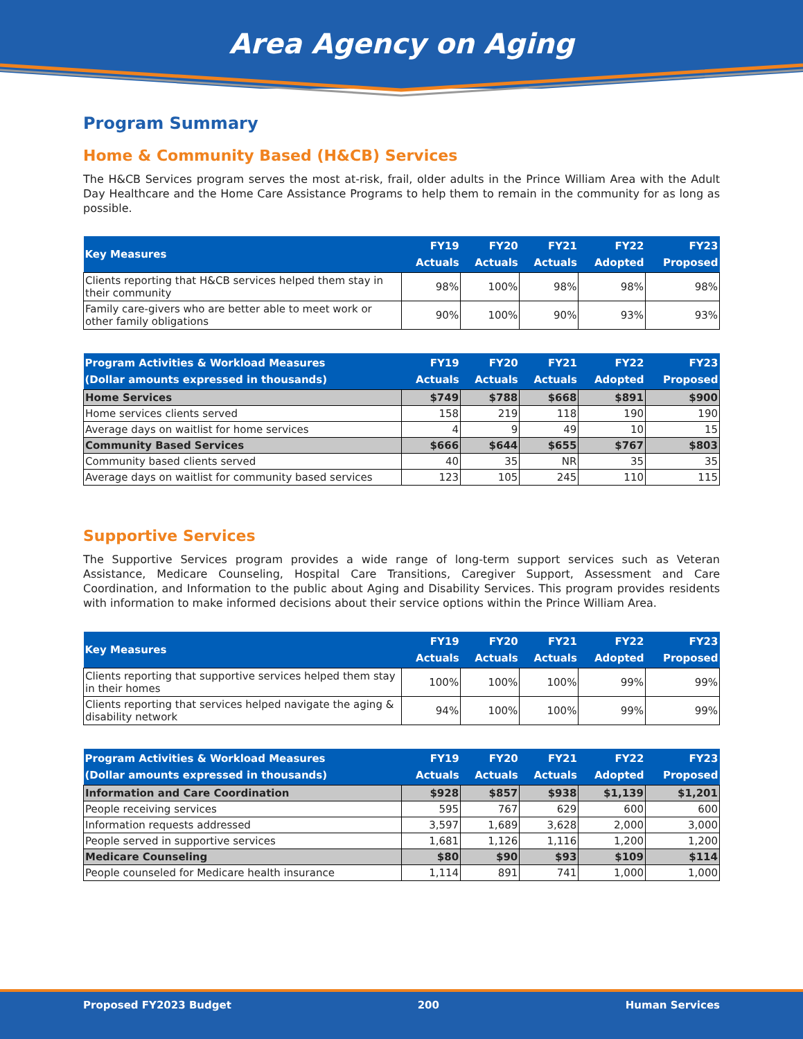Area Agency on Aging
Program Summary
Home & Community Based (H&CB) Services
The H&CB Services program serves the most at-risk, frail, older adults in the Prince William Area with the Adult Day Healthcare and the Home Care Assistance Programs to help them to remain in the community for as long as possible.
| Key Measures | FY19 Actuals | FY20 Actuals | FY21 Actuals | FY22 Adopted | FY23 Proposed |
| --- | --- | --- | --- | --- | --- |
| Clients reporting that H&CB services helped them stay in their community | 98% | 100% | 98% | 98% | 98% |
| Family care-givers who are better able to meet work or other family obligations | 90% | 100% | 90% | 93% | 93% |
| Program Activities & Workload Measures (Dollar amounts expressed in thousands) | FY19 Actuals | FY20 Actuals | FY21 Actuals | FY22 Adopted | FY23 Proposed |
| --- | --- | --- | --- | --- | --- |
| Home Services | $749 | $788 | $668 | $891 | $900 |
| Home services clients served | 158 | 219 | 118 | 190 | 190 |
| Average days on waitlist for home services | 4 | 9 | 49 | 10 | 15 |
| Community Based Services | $666 | $644 | $655 | $767 | $803 |
| Community based clients served | 40 | 35 | NR | 35 | 35 |
| Average days on waitlist for community based services | 123 | 105 | 245 | 110 | 115 |
Supportive Services
The Supportive Services program provides a wide range of long-term support services such as Veteran Assistance, Medicare Counseling, Hospital Care Transitions, Caregiver Support, Assessment and Care Coordination, and Information to the public about Aging and Disability Services. This program provides residents with information to make informed decisions about their service options within the Prince William Area.
| Key Measures | FY19 Actuals | FY20 Actuals | FY21 Actuals | FY22 Adopted | FY23 Proposed |
| --- | --- | --- | --- | --- | --- |
| Clients reporting that supportive services helped them stay in their homes | 100% | 100% | 100% | 99% | 99% |
| Clients reporting that services helped navigate the aging & disability network | 94% | 100% | 100% | 99% | 99% |
| Program Activities & Workload Measures (Dollar amounts expressed in thousands) | FY19 Actuals | FY20 Actuals | FY21 Actuals | FY22 Adopted | FY23 Proposed |
| --- | --- | --- | --- | --- | --- |
| Information and Care Coordination | $928 | $857 | $938 | $1,139 | $1,201 |
| People receiving services | 595 | 767 | 629 | 600 | 600 |
| Information requests addressed | 3,597 | 1,689 | 3,628 | 2,000 | 3,000 |
| People served in supportive services | 1,681 | 1,126 | 1,116 | 1,200 | 1,200 |
| Medicare Counseling | $80 | $90 | $93 | $109 | $114 |
| People counseled for Medicare health insurance | 1,114 | 891 | 741 | 1,000 | 1,000 |
Proposed FY2023 Budget 200 Human Services